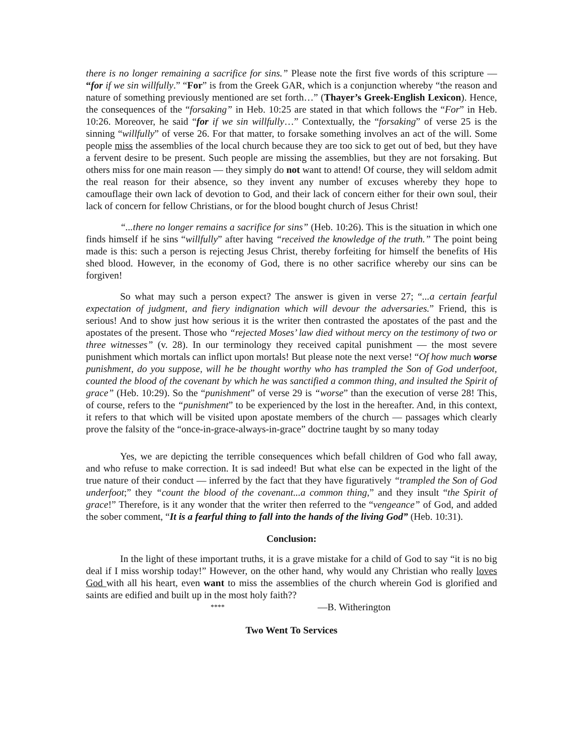there is no longer remaining a sacrifice for sins.” Please note the first five words of this scripture — “for if we sin willfully.” “For” is from the Greek GAR, which is a conjunction whereby “the reason and nature of something previously mentioned are set forth…” (Thayer’s Greek-English Lexicon). Hence, the consequences of the “forsaking” in Heb. 10:25 are stated in that which follows the “For” in Heb. 10:26. Moreover, he said “for if we sin willfully…” Contextually, the “forsaking” of verse 25 is the sinning “willfully” of verse 26. For that matter, to forsake something involves an act of the will. Some people miss the assemblies of the local church because they are too sick to get out of bed, but they have a fervent desire to be present. Such people are missing the assemblies, but they are not forsaking. But others miss for one main reason — they simply do not want to attend! Of course, they will seldom admit the real reason for their absence, so they invent any number of excuses whereby they hope to camouflage their own lack of devotion to God, and their lack of concern either for their own soul, their lack of concern for fellow Christians, or for the blood bought church of Jesus Christ!
“...there no longer remains a sacrifice for sins” (Heb. 10:26). This is the situation in which one finds himself if he sins “willfully” after having “received the knowledge of the truth.” The point being made is this: such a person is rejecting Jesus Christ, thereby forfeiting for himself the benefits of His shed blood. However, in the economy of God, there is no other sacrifice whereby our sins can be forgiven!
So what may such a person expect? The answer is given in verse 27; “...a certain fearful expectation of judgment, and fiery indignation which will devour the adversaries.” Friend, this is serious! And to show just how serious it is the writer then contrasted the apostates of the past and the apostates of the present. Those who “rejected Moses’ law died without mercy on the testimony of two or three witnesses” (v. 28). In our terminology they received capital punishment — the most severe punishment which mortals can inflict upon mortals! But please note the next verse! “Of how much worse punishment, do you suppose, will he be thought worthy who has trampled the Son of God underfoot, counted the blood of the covenant by which he was sanctified a common thing, and insulted the Spirit of grace” (Heb. 10:29). So the “punishment” of verse 29 is “worse” than the execution of verse 28! This, of course, refers to the “punishment” to be experienced by the lost in the hereafter. And, in this context, it refers to that which will be visited upon apostate members of the church — passages which clearly prove the falsity of the “once-in-grace-always-in-grace” doctrine taught by so many today
Yes, we are depicting the terrible consequences which befall children of God who fall away, and who refuse to make correction. It is sad indeed! But what else can be expected in the light of the true nature of their conduct — inferred by the fact that they have figuratively “trampled the Son of God underfoot;” they “count the blood of the covenant...a common thing,” and they insult “the Spirit of grace!” Therefore, is it any wonder that the writer then referred to the “vengeance” of God, and added the sober comment, “It is a fearful thing to fall into the hands of the living God” (Heb. 10:31).
Conclusion:
In the light of these important truths, it is a grave mistake for a child of God to say “it is no big deal if I miss worship today!” However, on the other hand, why would any Christian who really loves God with all his heart, even want to miss the assemblies of the church wherein God is glorified and saints are edified and built up in the most holy faith??
**** —B. Witherington
Two Went To Services